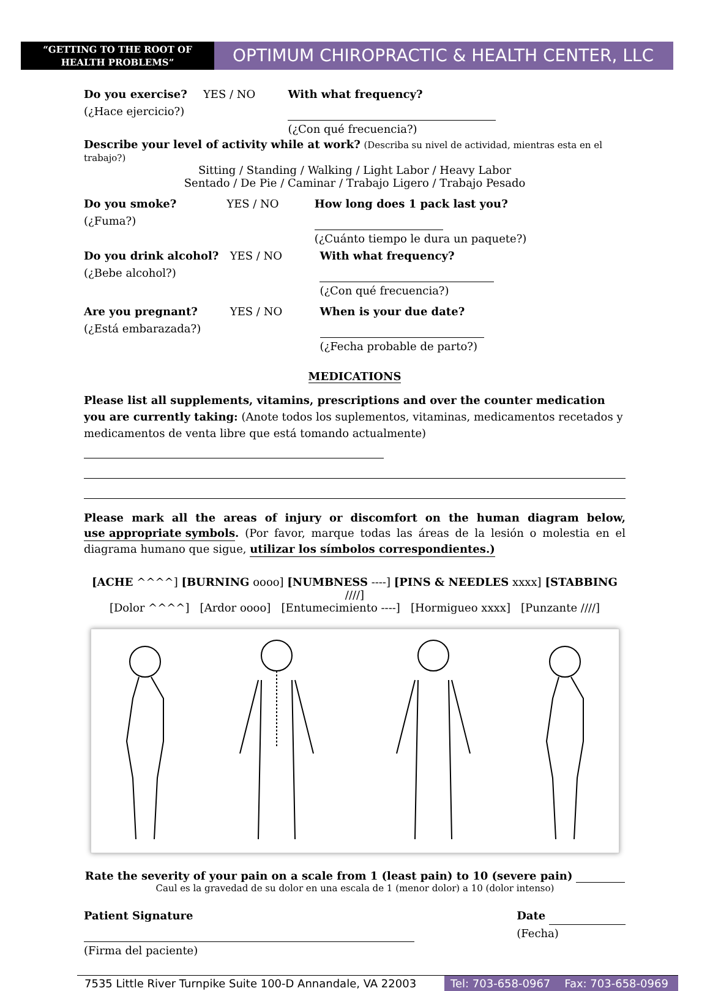“GETTING TO THE ROOT OF HEALTH PROBLEMS”
OPTIMUM CHIROPRACTIC & HEALTH CENTER, LLC
Do you exercise?
(¿Hace ejercicio?) YES / NO With what frequency?
(¿Con qué frecuencia?)
Describe your level of activity while at work? (Describa su nivel de actividad, mientras esta en el trabajo?)
Sitting / Standing / Walking / Light Labor / Heavy Labor
Sentado / De Pie / Caminar / Trabajo Ligero / Trabajo Pesado
Do you smoke?
(¿Fuma?) YES / NO How long does 1 pack last you?
(¿Cuánto tiempo le dura un paquete?)
Do you drink alcohol?
(¿Bebe alcohol?) YES / NO With what frequency?
(¿Con qué frecuencia?)
Are you pregnant?
(¿Está embarazada?) YES / NO When is your due date?
(¿Fecha probable de parto?)
MEDICATIONS
Please list all supplements, vitamins, prescriptions and over the counter medication you are currently taking: (Anote todos los suplementos, vitaminas, medicamentos recetados y medicamentos de venta libre que está tomando actualmente)
Please mark all the areas of injury or discomfort on the human diagram below, use appropriate symbols. (Por favor, marque todas las áreas de la lesión o molestia en el diagrama humano que sigue, utilizar los símbolos correspondientes.)
[ACHE ^^^^] [BURNING oooo] [NUMBNESS ----] [PINS & NEEDLES xxxx] [STABBING ////]
[Dolor ^^^^] [Ardor oooo] [Entumecimiento ----] [Hormigueo xxxx] [Punzante ////]
Rate the severity of your pain on a scale from 1 (least pain) to 10 (severe pain)
Caul es la gravedad de su dolor en una escala de 1 (menor dolor) a 10 (dolor intenso)
Patient Signature
(Firma del paciente) Date
(Fecha)
7535 Little River Turnpike Suite 100-D Annandale, VA 22003 Tel: 703-658-0967 Fax: 703-658-0969